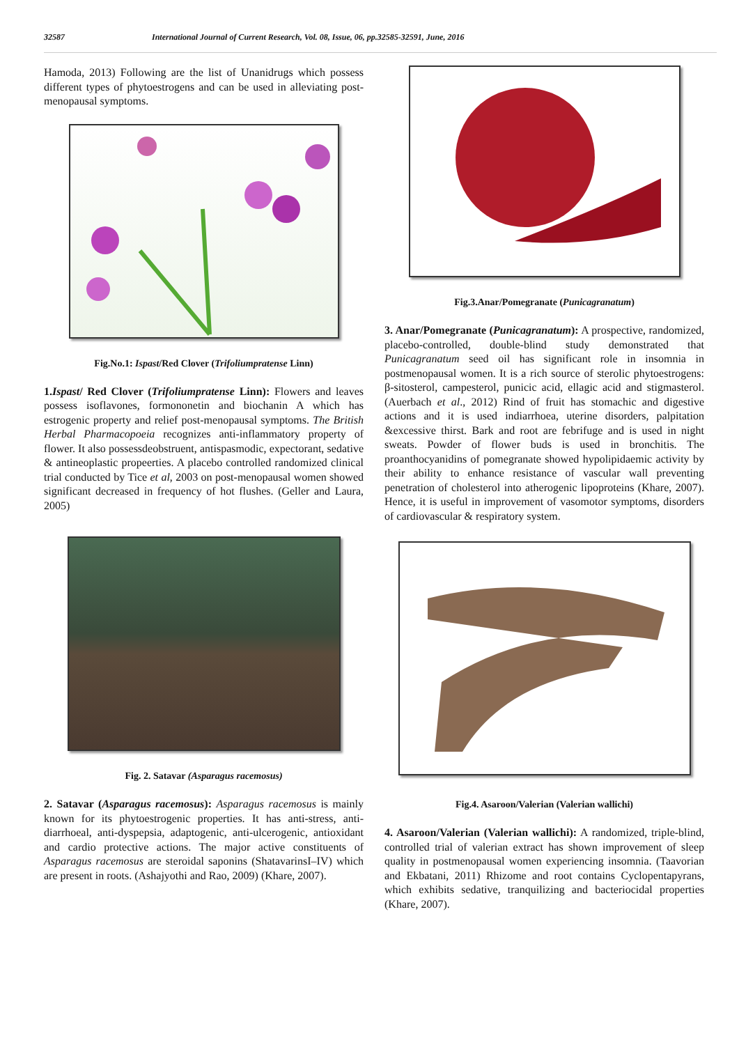32587 International Journal of Current Research, Vol. 08, Issue, 06, pp.32585-32591, June, 2016
Hamoda, 2013) Following are the list of Unanidrugs which possess different types of phytoestrogens and can be used in alleviating post-menopausal symptoms.
Fig.No.1: Ispast/Red Clover (Trifoliumpratense Linn)
1.Ispast/ Red Clover (Trifoliumpratense Linn): Flowers and leaves possess isoflavones, formononetin and biochanin A which has estrogenic property and relief post-menopausal symptoms. The British Herbal Pharmacopoeia recognizes anti-inflammatory property of flower. It also possessdeobstruent, antispasmodic, expectorant, sedative & antineoplastic propeerties. A placebo controlled randomized clinical trial conducted by Tice et al, 2003 on post-menopausal women showed significant decreased in frequency of hot flushes. (Geller and Laura, 2005)
Fig. 2. Satavar (Asparagus racemosus)
2. Satavar (Asparagus racemosus): Asparagus racemosus is mainly known for its phytoestrogenic properties. It has anti-stress, anti-diarrhoeal, anti-dyspepsia, adaptogenic, anti-ulcerogenic, antioxidant and cardio protective actions. The major active constituents of Asparagus racemosus are steroidal saponins (ShatavarinsI–IV) which are present in roots. (Ashajyothi and Rao, 2009) (Khare, 2007).
Fig.3.Anar/Pomegranate (Punicagranatum)
3. Anar/Pomegranate (Punicagranatum): A prospective, randomized, placebo-controlled, double-blind study demonstrated that Punicagranatum seed oil has significant role in insomnia in postmenopausal women. It is a rich source of sterolic phytoestrogens: β-sitosterol, campesterol, punicic acid, ellagic acid and stigmasterol. (Auerbach et al., 2012) Rind of fruit has stomachic and digestive actions and it is used indiarrhoea, uterine disorders, palpitation &excessive thirst. Bark and root are febrifuge and is used in night sweats. Powder of flower buds is used in bronchitis. The proanthocyanidins of pomegranate showed hypolipidaemic activity by their ability to enhance resistance of vascular wall preventing penetration of cholesterol into atherogenic lipoproteins (Khare, 2007). Hence, it is useful in improvement of vasomotor symptoms, disorders of cardiovascular & respiratory system.
Fig.4. Asaroon/Valerian (Valerian wallichi)
4. Asaroon/Valerian (Valerian wallichi): A randomized, triple-blind, controlled trial of valerian extract has shown improvement of sleep quality in postmenopausal women experiencing insomnia. (Taavorian and Ekbatani, 2011) Rhizome and root contains Cyclopentapyrans, which exhibits sedative, tranquilizing and bacteriocidal properties (Khare, 2007).